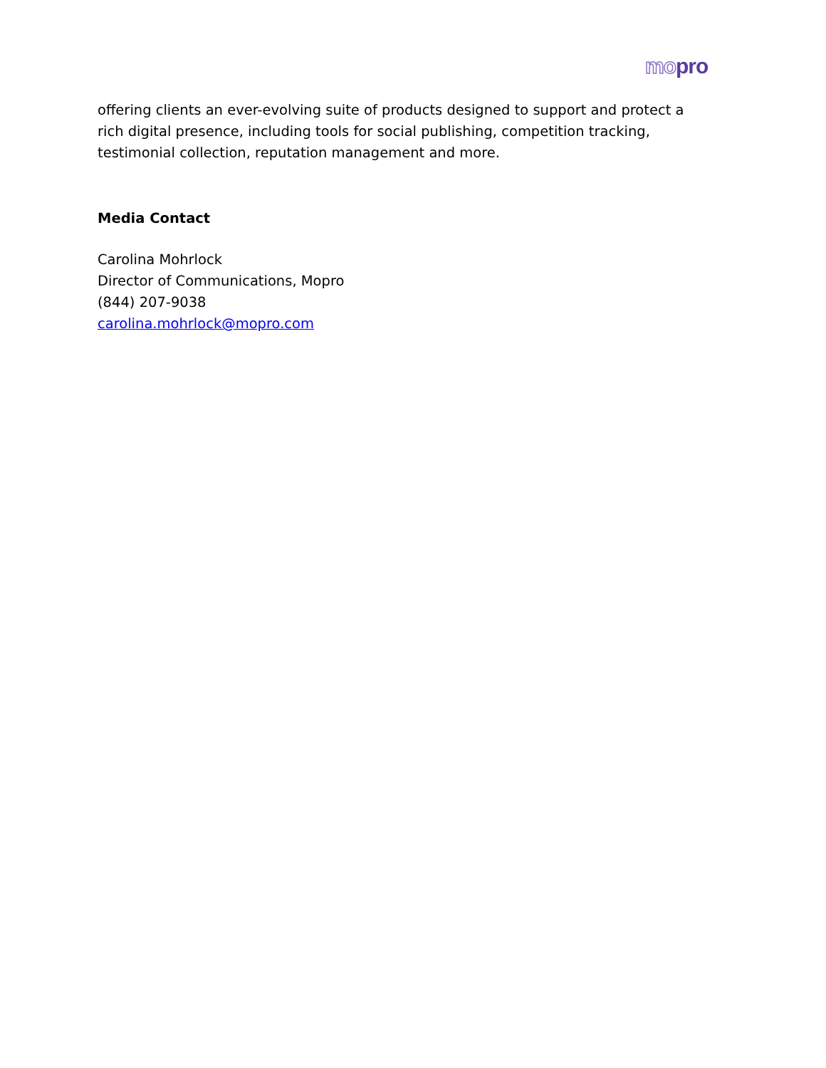mopro
offering clients an ever-evolving suite of products designed to support and protect a rich digital presence, including tools for social publishing, competition tracking, testimonial collection, reputation management and more.
Media Contact
Carolina Mohrlock
Director of Communications, Mopro
(844) 207-9038
carolina.mohrlock@mopro.com